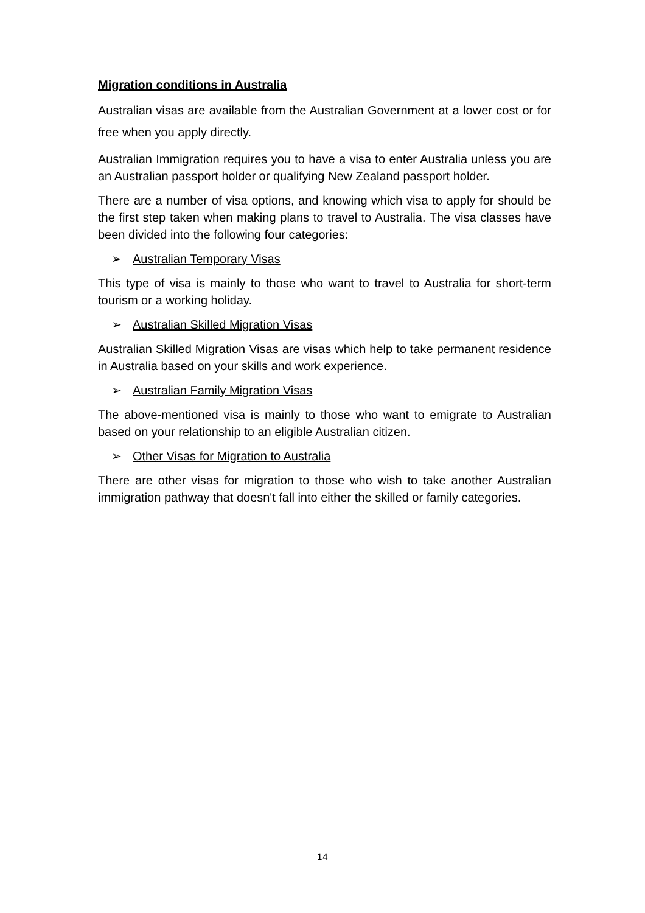Migration conditions in Australia
Australian visas are available from the Australian Government at a lower cost or for free when you apply directly.
Australian Immigration requires you to have a visa to enter Australia unless you are an Australian passport holder or qualifying New Zealand passport holder.
There are a number of visa options, and knowing which visa to apply for should be the first step taken when making plans to travel to Australia. The visa classes have been divided into the following four categories:
➢ Australian Temporary Visas
This type of visa is mainly to those who want to travel to Australia for short-term tourism or a working holiday.
➢ Australian Skilled Migration Visas
Australian Skilled Migration Visas are visas which help to take permanent residence in Australia based on your skills and work experience.
➢ Australian Family Migration Visas
The above-mentioned visa is mainly to those who want to emigrate to Australian based on your relationship to an eligible Australian citizen.
➢ Other Visas for Migration to Australia
There are other visas for migration to those who wish to take another Australian immigration pathway that doesn't fall into either the skilled or family categories.
14